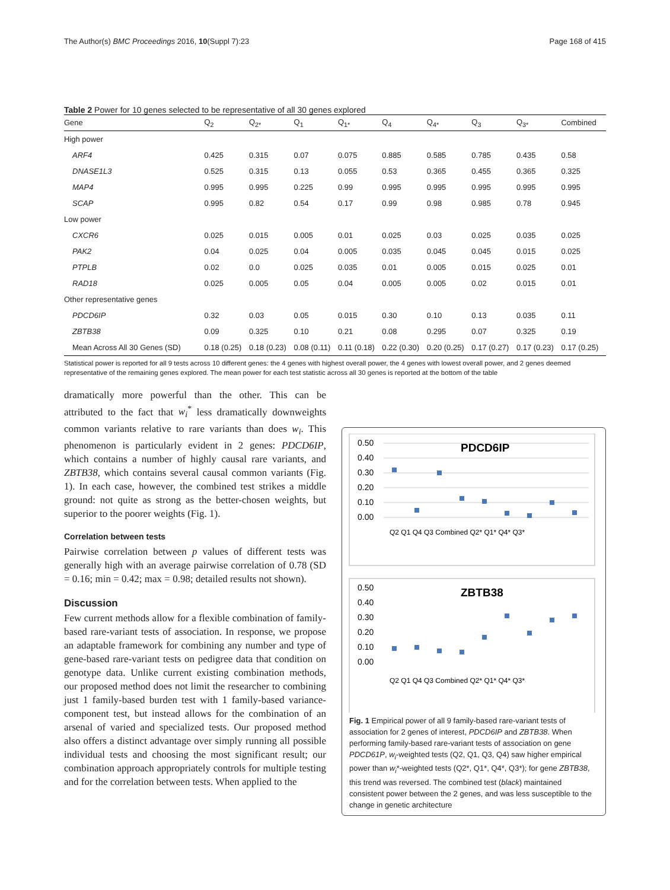The Author(s) BMC Proceedings 2016, 10(Suppl 7):23 Page 168 of 415
Table 2 Power for 10 genes selected to be representative of all 30 genes explored
| Gene | Q<sub>2</sub> | Q<sub>2*</sub> | Q<sub>1</sub> | Q<sub>1*</sub> | Q<sub>4</sub> | Q<sub>4*</sub> | Q<sub>3</sub> | Q<sub>3*</sub> | Combined |
| --- | --- | --- | --- | --- | --- | --- | --- | --- | --- |
| High power | | | | | | | | | |
| ARF4 | 0.425 | 0.315 | 0.07 | 0.075 | 0.885 | 0.585 | 0.785 | 0.435 | 0.58 |
| DNASE1L3 | 0.525 | 0.315 | 0.13 | 0.055 | 0.53 | 0.365 | 0.455 | 0.365 | 0.325 |
| MAP4 | 0.995 | 0.995 | 0.225 | 0.99 | 0.995 | 0.995 | 0.995 | 0.995 | 0.995 |
| SCAP | 0.995 | 0.82 | 0.54 | 0.17 | 0.99 | 0.98 | 0.985 | 0.78 | 0.945 |
| Low power | | | | | | | | | |
| CXCR6 | 0.025 | 0.015 | 0.005 | 0.01 | 0.025 | 0.03 | 0.025 | 0.035 | 0.025 |
| PAK2 | 0.04 | 0.025 | 0.04 | 0.005 | 0.035 | 0.045 | 0.045 | 0.015 | 0.025 |
| PTPLB | 0.02 | 0.0 | 0.025 | 0.035 | 0.01 | 0.005 | 0.015 | 0.025 | 0.01 |
| RAD18 | 0.025 | 0.005 | 0.05 | 0.04 | 0.005 | 0.005 | 0.02 | 0.015 | 0.01 |
| Other representative genes | | | | | | | | | |
| PDCD6IP | 0.32 | 0.03 | 0.05 | 0.015 | 0.30 | 0.10 | 0.13 | 0.035 | 0.11 |
| ZBTB38 | 0.09 | 0.325 | 0.10 | 0.21 | 0.08 | 0.295 | 0.07 | 0.325 | 0.19 |
| Mean Across All 30 Genes (SD) | 0.18 (0.25) | 0.18 (0.23) | 0.08 (0.11) | 0.11 (0.18) | 0.22 (0.30) | 0.20 (0.25) | 0.17 (0.27) | 0.17 (0.23) | 0.17 (0.25) |
Statistical power is reported for all 9 tests across 10 different genes: the 4 genes with highest overall power, the 4 genes with lowest overall power, and 2 genes deemed representative of the remaining genes explored. The mean power for each test statistic across all 30 genes is reported at the bottom of the table
dramatically more powerful than the other. This can be attributed to the fact that w<sub>i</sub><sup>*</sup> less dramatically downweights common variants relative to rare variants than does w<sub>i</sub>. This phenomenon is particularly evident in 2 genes: PDCD6IP, which contains a number of highly causal rare variants, and ZBTB38, which contains several causal common variants (Fig. 1). In each case, however, the combined test strikes a middle ground: not quite as strong as the better-chosen weights, but superior to the poorer weights (Fig. 1).
Correlation between tests
Pairwise correlation between p values of different tests was generally high with an average pairwise correlation of 0.78 (SD = 0.16; min = 0.42; max = 0.98; detailed results not shown).
Discussion
Few current methods allow for a flexible combination of family-based rare-variant tests of association. In response, we propose an adaptable framework for combining any number and type of gene-based rare-variant tests on pedigree data that condition on genotype data. Unlike current existing combination methods, our proposed method does not limit the researcher to combining just 1 family-based burden test with 1 family-based variance-component test, but instead allows for the combination of an arsenal of varied and specialized tests. Our proposed method also offers a distinct advantage over simply running all possible individual tests and choosing the most significant result; our combination approach appropriately controls for multiple testing and for the correlation between tests. When applied to the
0.50
0.40
0.30
0.20
0.10
0.00
PDCD6IP
Q2 Q1 Q4 Q3 Combined Q2* Q1* Q4* Q3*
0.50
0.40
0.30
0.20
0.10
0.00
ZBTB38
Q2 Q1 Q4 Q3 Combined Q2* Q1* Q4* Q3*
Fig. 1 Empirical power of all 9 family-based rare-variant tests of association for 2 genes of interest, PDCD6IP and ZBTB38. When performing family-based rare-variant tests of association on gene PDCD61P, w<sub>i</sub>-weighted tests (Q2, Q1, Q3, Q4) saw higher empirical power than w<sub>i</sub>*-weighted tests (Q2*, Q1*, Q4*, Q3*); for gene ZBTB38, this trend was reversed. The combined test (black) maintained consistent power between the 2 genes, and was less susceptible to the change in genetic architecture